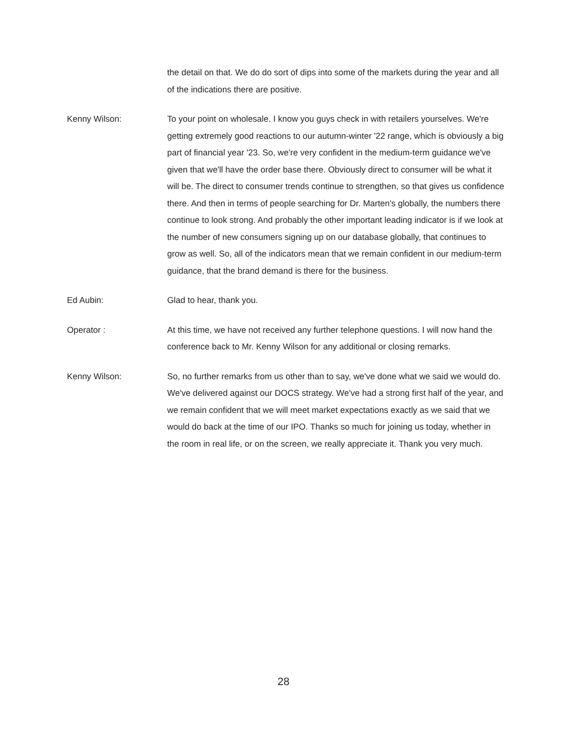the detail on that. We do do sort of dips into some of the markets during the year and all of the indications there are positive.
Kenny Wilson: To your point on wholesale. I know you guys check in with retailers yourselves. We're getting extremely good reactions to our autumn-winter '22 range, which is obviously a big part of financial year '23. So, we're very confident in the medium-term guidance we've given that we'll have the order base there. Obviously direct to consumer will be what it will be. The direct to consumer trends continue to strengthen, so that gives us confidence there. And then in terms of people searching for Dr. Marten's globally, the numbers there continue to look strong. And probably the other important leading indicator is if we look at the number of new consumers signing up on our database globally, that continues to grow as well. So, all of the indicators mean that we remain confident in our medium-term guidance, that the brand demand is there for the business.
Ed Aubin: Glad to hear, thank you.
Operator : At this time, we have not received any further telephone questions. I will now hand the conference back to Mr. Kenny Wilson for any additional or closing remarks.
Kenny Wilson: So, no further remarks from us other than to say, we've done what we said we would do. We've delivered against our DOCS strategy. We've had a strong first half of the year, and we remain confident that we will meet market expectations exactly as we said that we would do back at the time of our IPO. Thanks so much for joining us today, whether in the room in real life, or on the screen, we really appreciate it. Thank you very much.
28